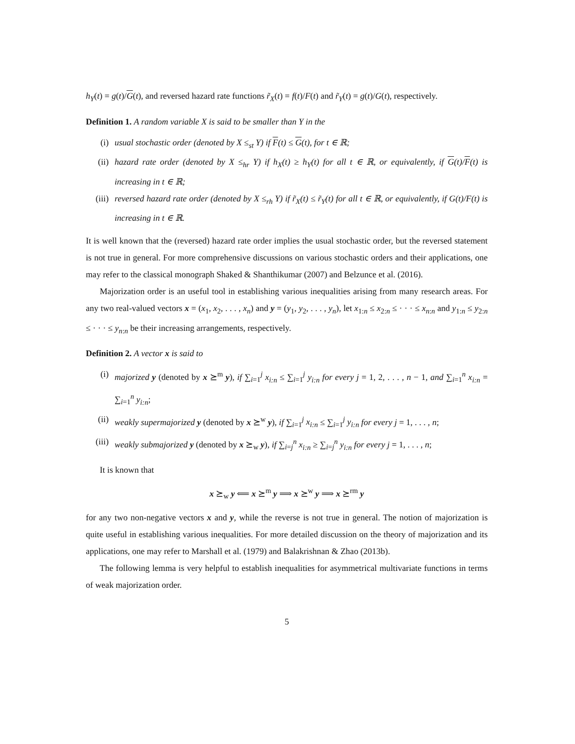h<sub>Y</sub>(t) = g(t)/G(t), and reversed hazard rate functions r̃<sub>X</sub>(t) = f(t)/F(t) and r̃<sub>Y</sub>(t) = g(t)/G(t), respectively.
Definition 1. A random variable X is said to be smaller than Y in the
(i) usual stochastic order (denoted by X ≤<sub>st</sub> Y) if F(t) ≤ G(t), for t ∈ ℝ;
(ii) hazard rate order (denoted by X ≤<sub>hr</sub> Y) if h<sub>X</sub>(t) ≥ h<sub>Y</sub>(t) for all t ∈ ℝ, or equivalently, if G(t)/F(t) is increasing in t ∈ ℝ;
(iii) reversed hazard rate order (denoted by X ≤<sub>rh</sub> Y) if r̃<sub>X</sub>(t) ≤ r̃<sub>Y</sub>(t) for all t ∈ ℝ, or equivalently, if G(t)/F(t) is increasing in t ∈ ℝ.
It is well known that the (reversed) hazard rate order implies the usual stochastic order, but the reversed statement is not true in general. For more comprehensive discussions on various stochastic orders and their applications, one may refer to the classical monograph Shaked & Shanthikumar (2007) and Belzunce et al. (2016).
Majorization order is an useful tool in establishing various inequalities arising from many research areas. For any two real-valued vectors x = (x<sub>1</sub>, x<sub>2</sub>, . . . , x<sub>n</sub>) and y = (y<sub>1</sub>, y<sub>2</sub>, . . . , y<sub>n</sub>), let x<sub>1:n</sub> ≤ x<sub>2:n</sub> ≤ · · · ≤ x<sub>n</sub><sub>:n</sub> and y<sub>1:n</sub> ≤ y<sub>2:n</sub> ≤ · · · ≤ y<sub>n</sub><sub>:n</sub> be their increasing arrangements, respectively.
Definition 2. A vector x is said to
(i) majorized y (denoted by x ⪰<sup>m</sup> y), if ∑<sub>i=1</sub><sup>j</sup> x<sub>i:n</sub> ≤ ∑<sub>i=1</sub><sup>j</sup> y<sub>i:n</sub> for every j = 1, 2, . . . , n − 1, and ∑<sub>i=1</sub><sup>n</sup> x<sub>i:n</sub> = ∑<sub>i=1</sub><sup>n</sup> y<sub>i:n</sub>;
(ii) weakly supermajorized y (denoted by x ⪰<sup>w</sup> y), if ∑<sub>i=1</sub><sup>j</sup> x<sub>i:n</sub> ≤ ∑<sub>i=1</sub><sup>j</sup> y<sub>i:n</sub> for every j = 1, . . . , n;
(iii) weakly submajorized y (denoted by x ⪰<sub>w</sub> y), if ∑<sub>i=j</sub><sup>n</sup> x<sub>i:n</sub> ≥ ∑<sub>i=j</sub><sup>n</sup> y<sub>i:n</sub> for every j = 1, . . . , n;
It is known that
x ⪰<sub>w</sub> y ⟸ x ⪰<sup>m</sup> y ⟹ x ⪰<sup>w</sup> y ⟹ x ⪰<sup>rm</sup> y
for any two non-negative vectors x and y, while the reverse is not true in general. The notion of majorization is quite useful in establishing various inequalities. For more detailed discussion on the theory of majorization and its applications, one may refer to Marshall et al. (1979) and Balakrishnan & Zhao (2013b).
The following lemma is very helpful to establish inequalities for asymmetrical multivariate functions in terms of weak majorization order.
5